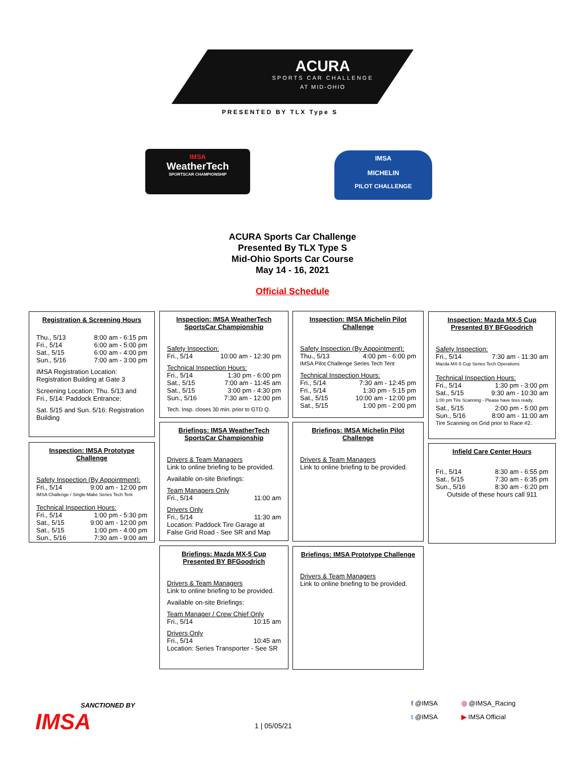ACURA
SPORTS CAR CHALLENGE
AT MID-OHIO
PRESENTED BY TLX Type S
IMSA
WeatherTech
SPORTSCAR CHAMPIONSHIP
IMSA
MICHELIN
PILOT CHALLENGE
ACURA Sports Car Challenge
Presented By TLX Type S
Mid-Ohio Sports Car Course
May 14 - 16, 2021
Official Schedule
Registration & Screening Hours
Thu., 5/13 8:00 am - 6:15 pm
Fri., 5/14 6:00 am - 5:00 pm
Sat., 5/15 6:00 am - 4:00 pm
Sun., 5/16 7:00 am - 3:00 pm
IMSA Registration Location: Registration Building at Gate 3
Screening Location: Thu. 5/13 and Fri., 5/14: Paddock Entrance;
Sat. 5/15 and Sun. 5/16: Registration Building
Inspection: IMSA Prototype Challenge
Safety Inspection (By Appointment):
Fri., 5/14 9:00 am - 12:00 pm
IMSA Challenge / Single-Make Series Tech Tent
Technical Inspection Hours:
Fri., 5/14 1:00 pm - 5:30 pm
Sat., 5/15 9:00 am - 12:00 pm
Sat., 5/15 1:00 pm - 4:00 pm
Sun., 5/16 7:30 am - 9:00 am
Inspection: IMSA WeatherTech SportsCar Championship
Safety Inspection:
Fri., 5/14 10:00 am - 12:30 pm
Technical Inspection Hours:
Fri., 5/14 1:30 pm - 6:00 pm
Sat., 5/15 7:00 am - 11:45 am
Sat., 5/15 3:00 pm - 4:30 pm
Sun., 5/16 7:30 am - 12:00 pm
Tech. Insp. closes 30 min. prior to GTD Q.
Briefings: IMSA WeatherTech SportsCar Championship
Drivers & Team Managers
Link to online briefing to be provided.
Available on-site Briefings:
Team Managers Only
Fri., 5/14 11:00 am
Drivers Only
Fri., 5/14 11:30 am
Location: Paddock Tire Garage at False Grid Road - See SR and Map
Briefings: Mazda MX-5 Cup Presented BY BFGoodrich
Drivers & Team Managers
Link to online briefing to be provided.
Available on-site Briefings:
Team Manager / Crew Chief Only
Fri., 5/14 10:15 am
Drivers Only
Fri., 5/14 10:45 am
Location: Series Transporter - See SR
Inspection: IMSA Michelin Pilot Challenge
Safety Inspection (By Appointment):
Thu., 5/13 4:00 pm - 6:00 pm
IMSA Pilot Challenge Series Tech Tent
Technical Inspection Hours:
Fri., 5/14 7:30 am - 12:45 pm
Fri., 5/14 1:30 pm - 5:15 pm
Sat., 5/15 10:00 am - 12:00 pm
Sat., 5/15 1:00 pm - 2:00 pm
Briefings: IMSA Michelin Pilot Challenge
Drivers & Team Managers
Link to online briefing to be provided.
Briefings: IMSA Prototype Challenge
Drivers & Team Managers
Link to online briefing to be provided.
Inspection: Mazda MX-5 Cup Presented BY BFGoodrich
Safety Inspection:
Fri., 5/14 7:30 am - 11:30 am
Mazda MX-5 Cup Series Tech Operations
Technical Inspection Hours:
Fri., 5/14 1:30 pm - 3:00 pm
Sat., 5/15 9:30 am - 10:30 am
1:00 pm Tire Scanning - Please have tires ready.
Sat., 5/15 2:00 pm - 5:00 pm
Sun., 5/16 8:00 am - 11:00 am
Tire Scanning on Grid prior to Race #2.
Infield Care Center Hours
Fri., 5/14 8:30 am - 6:55 pm
Sat., 5/15 7:30 am - 6:35 pm
Sun., 5/16 8:30 am - 6:20 pm
Outside of these hours call 911
SANCTIONED BY
IMSA
1 | 05/05/21
f @IMSA ◎ @IMSA_Racing t @IMSA ▶ IMSA Official